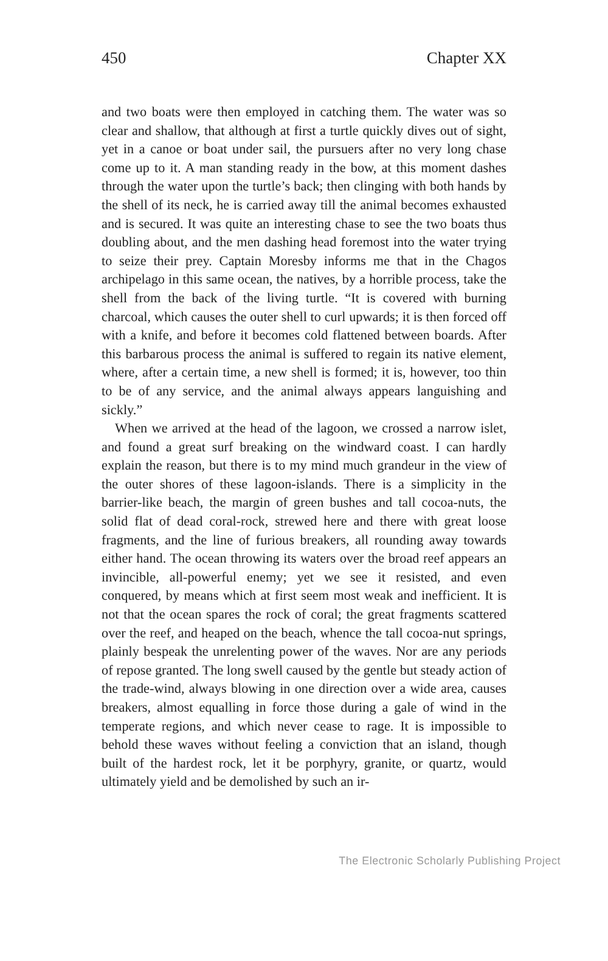450 Chapter XX
and two boats were then employed in catching them. The water was so clear and shallow, that although at first a turtle quickly dives out of sight, yet in a canoe or boat under sail, the pursuers after no very long chase come up to it. A man standing ready in the bow, at this moment dashes through the water upon the turtle’s back; then clinging with both hands by the shell of its neck, he is carried away till the animal becomes exhausted and is secured. It was quite an interesting chase to see the two boats thus doubling about, and the men dashing head foremost into the water trying to seize their prey. Captain Moresby informs me that in the Chagos archipelago in this same ocean, the natives, by a horrible process, take the shell from the back of the living turtle. “It is covered with burning charcoal, which causes the outer shell to curl upwards; it is then forced off with a knife, and before it becomes cold flattened between boards. After this barbarous process the animal is suffered to regain its native element, where, after a certain time, a new shell is formed; it is, however, too thin to be of any service, and the animal always appears languishing and sickly.”
When we arrived at the head of the lagoon, we crossed a narrow islet, and found a great surf breaking on the windward coast. I can hardly explain the reason, but there is to my mind much grandeur in the view of the outer shores of these lagoon-islands. There is a simplicity in the barrier-like beach, the margin of green bushes and tall cocoa-nuts, the solid flat of dead coral-rock, strewed here and there with great loose fragments, and the line of furious breakers, all rounding away towards either hand. The ocean throwing its waters over the broad reef appears an invincible, all-powerful enemy; yet we see it resisted, and even conquered, by means which at first seem most weak and inefficient. It is not that the ocean spares the rock of coral; the great fragments scattered over the reef, and heaped on the beach, whence the tall cocoa-nut springs, plainly bespeak the unrelenting power of the waves. Nor are any periods of repose granted. The long swell caused by the gentle but steady action of the trade-wind, always blowing in one direction over a wide area, causes breakers, almost equalling in force those during a gale of wind in the temperate regions, and which never cease to rage. It is impossible to behold these waves without feeling a conviction that an island, though built of the hardest rock, let it be porphyry, granite, or quartz, would ultimately yield and be demolished by such an ir-
The Electronic Scholarly Publishing Project